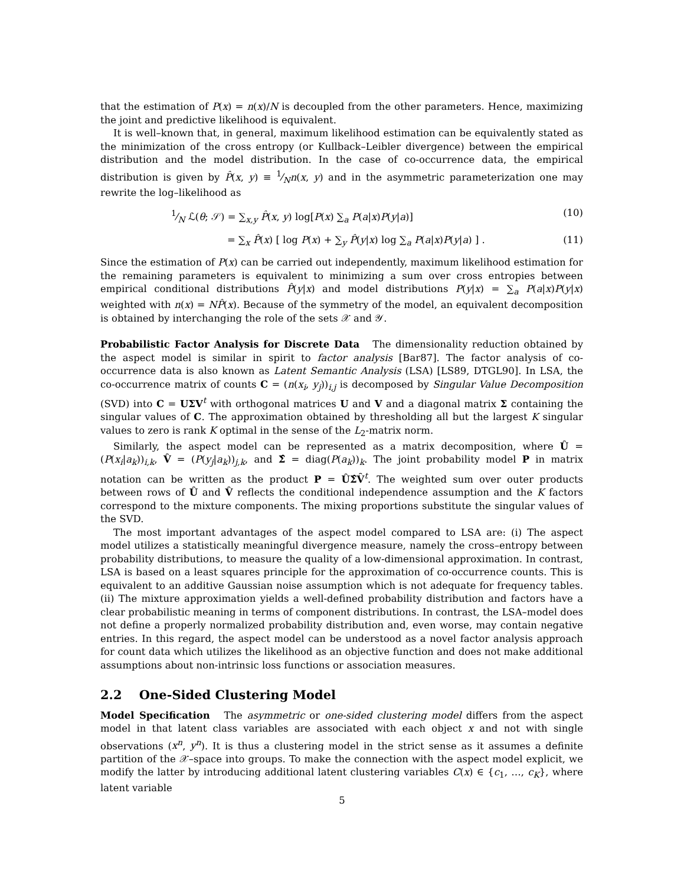that the estimation of P(x) = n(x)/N is decoupled from the other parameters. Hence, maximizing the joint and predictive likelihood is equivalent.
It is well–known that, in general, maximum likelihood estimation can be equivalently stated as the minimization of the cross entropy (or Kullback–Leibler divergence) between the empirical distribution and the model distribution. In the case of co-occurrence data, the empirical distribution is given by P̂(x, y) ≡ 1⁄Nn(x, y) and in the asymmetric parameterization one may rewrite the log–likelihood as
1⁄N ℒ(θ; 𝒮) = ∑<sub>x,y</sub> P̂(x, y) log[P(x) ∑<sub>a</sub> P(a|x)P(y|a)] (10)
= ∑<sub>x</sub> P̂(x) [ log P(x) + ∑<sub>y</sub> P̂(y|x) log ∑<sub>a</sub> P(a|x)P(y|a) ] . (11)
Since the estimation of P(x) can be carried out independently, maximum likelihood estimation for the remaining parameters is equivalent to minimizing a sum over cross entropies between empirical conditional distributions P̂(y|x) and model distributions P(y|x) = ∑<sub>a</sub> P(a|x)P(y|x) weighted with n(x) = NP̂(x). Because of the symmetry of the model, an equivalent decomposition is obtained by interchanging the role of the sets 𝒳 and 𝒴.
Probabilistic Factor Analysis for Discrete Data The dimensionality reduction obtained by the aspect model is similar in spirit to factor analysis [Bar87]. The factor analysis of co-occurrence data is also known as Latent Semantic Analysis (LSA) [LS89, DTGL90]. In LSA, the co-occurrence matrix of counts C = (n(x<sub>i</sub>, y<sub>j</sub>))<sub>i,j</sub> is decomposed by Singular Value Decomposition (SVD) into C = UΣV<sup>t</sup> with orthogonal matrices U and V and a diagonal matrix Σ containing the singular values of C. The approximation obtained by thresholding all but the largest K singular values to zero is rank K optimal in the sense of the L<sub>2</sub>-matrix norm.
Similarly, the aspect model can be represented as a matrix decomposition, where Û = (P(x<sub>i</sub>|a<sub>k</sub>))<sub>i,k</sub>, V̂ = (P(y<sub>j</sub>|a<sub>k</sub>))<sub>j,k</sub>, and Σ̂ = diag(P(a<sub>k</sub>))<sub>k</sub>. The joint probability model P in matrix notation can be written as the product P = ÛΣ̂V̂<sup>t</sup>. The weighted sum over outer products between rows of Û and V̂ reflects the conditional independence assumption and the K factors correspond to the mixture components. The mixing proportions substitute the singular values of the SVD.
The most important advantages of the aspect model compared to LSA are: (i) The aspect model utilizes a statistically meaningful divergence measure, namely the cross–entropy between probability distributions, to measure the quality of a low-dimensional approximation. In contrast, LSA is based on a least squares principle for the approximation of co-occurrence counts. This is equivalent to an additive Gaussian noise assumption which is not adequate for frequency tables. (ii) The mixture approximation yields a well-defined probability distribution and factors have a clear probabilistic meaning in terms of component distributions. In contrast, the LSA–model does not define a properly normalized probability distribution and, even worse, may contain negative entries. In this regard, the aspect model can be understood as a novel factor analysis approach for count data which utilizes the likelihood as an objective function and does not make additional assumptions about non-intrinsic loss functions or association measures.
2.2 One-Sided Clustering Model
Model Specification The asymmetric or one-sided clustering model differs from the aspect model in that latent class variables are associated with each object x and not with single observations (x<sup>n</sup>, y<sup>n</sup>). It is thus a clustering model in the strict sense as it assumes a definite partition of the 𝒳–space into groups. To make the connection with the aspect model explicit, we modify the latter by introducing additional latent clustering variables C(x) ∈ {c<sub>1</sub>, …, c<sub>K</sub>}, where latent variable
5